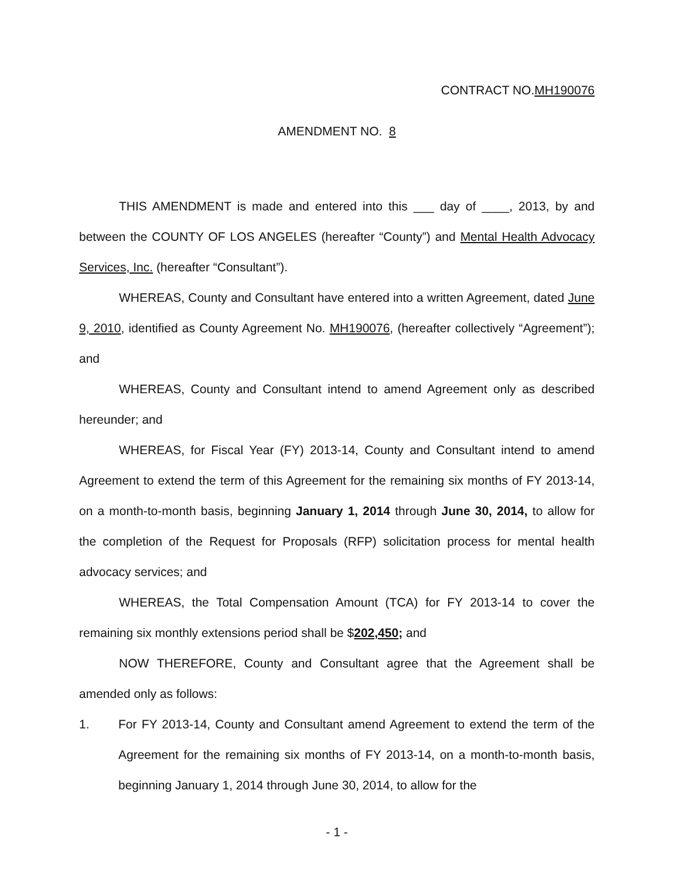CONTRACT NO.MH190076
AMENDMENT NO. 8
THIS AMENDMENT is made and entered into this ___ day of ____, 2013, by and between the COUNTY OF LOS ANGELES (hereafter “County”) and Mental Health Advocacy Services, Inc. (hereafter “Consultant”).
WHEREAS, County and Consultant have entered into a written Agreement, dated June 9, 2010, identified as County Agreement No. MH190076, (hereafter collectively “Agreement”); and
WHEREAS, County and Consultant intend to amend Agreement only as described hereunder; and
WHEREAS, for Fiscal Year (FY) 2013-14, County and Consultant intend to amend Agreement to extend the term of this Agreement for the remaining six months of FY 2013-14, on a month-to-month basis, beginning January 1, 2014 through June 30, 2014, to allow for the completion of the Request for Proposals (RFP) solicitation process for mental health advocacy services; and
WHEREAS, the Total Compensation Amount (TCA) for FY 2013-14 to cover the remaining six monthly extensions period shall be $202,450; and
NOW THEREFORE, County and Consultant agree that the Agreement shall be amended only as follows:
1. For FY 2013-14, County and Consultant amend Agreement to extend the term of the Agreement for the remaining six months of FY 2013-14, on a month-to-month basis, beginning January 1, 2014 through June 30, 2014, to allow for the
- 1 -